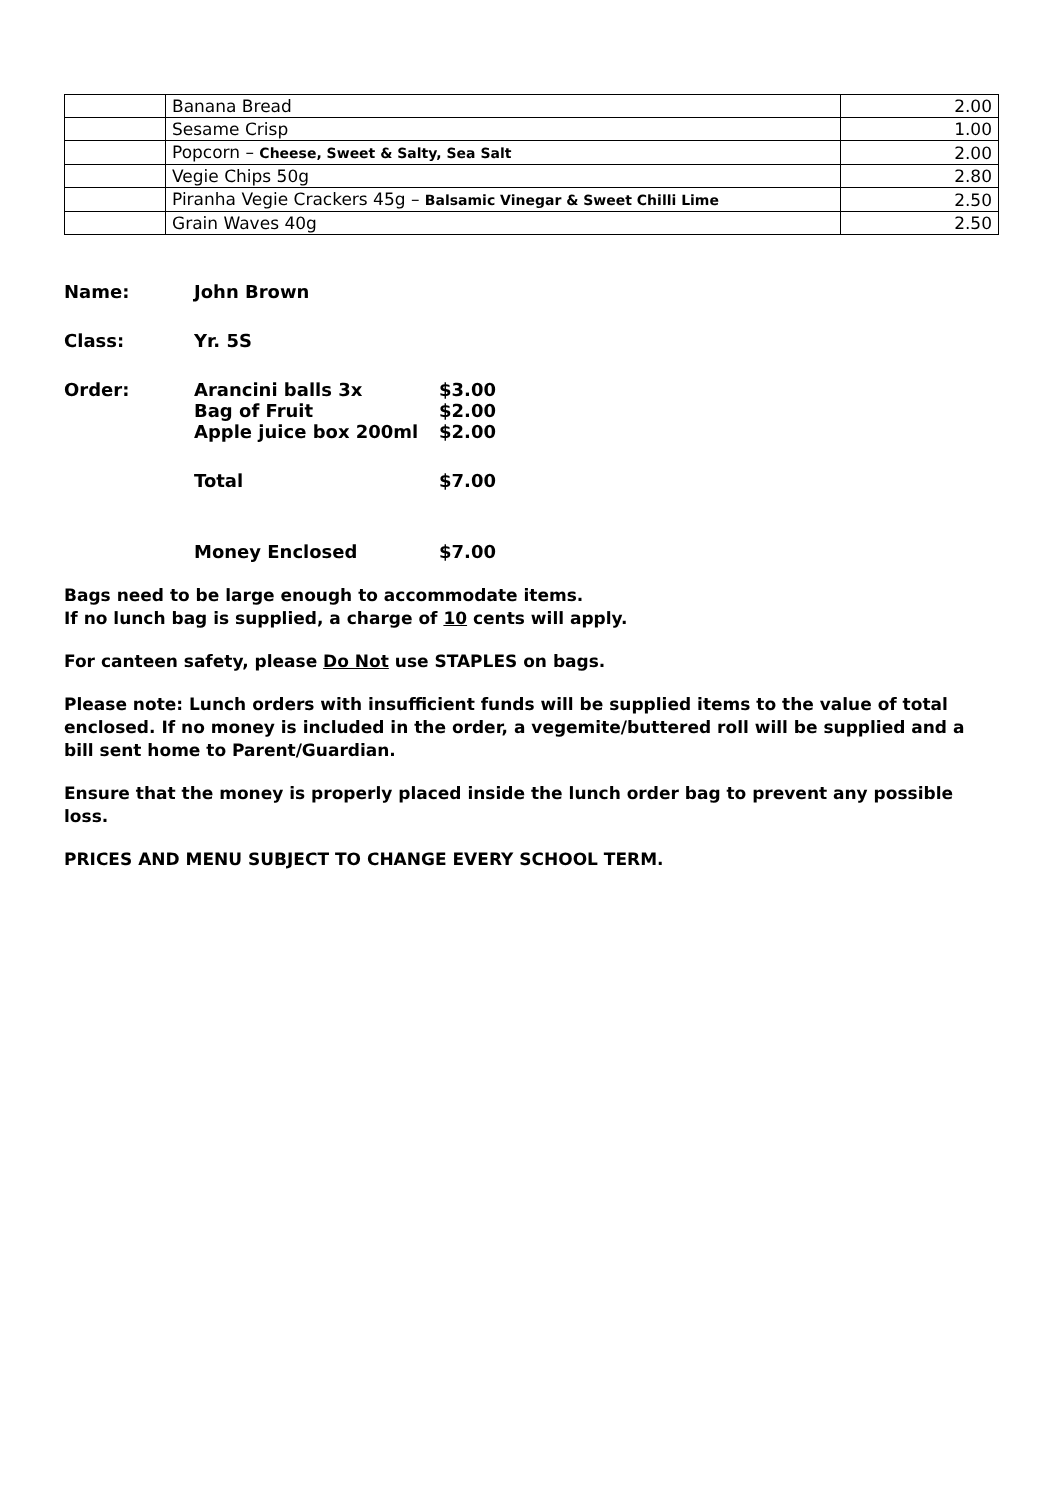| | Banana Bread | 2.00 |
| | Sesame Crisp | 1.00 |
| | Popcorn – Cheese, Sweet & Salty, Sea Salt | 2.00 |
| | Vegie Chips 50g | 2.80 |
| | Piranha Vegie Crackers 45g – Balsamic Vinegar & Sweet Chilli Lime | 2.50 |
| | Grain Waves 40g | 2.50 |
Name: John Brown
Class: Yr. 5S
Order: Arancini balls 3x $3.00
Bag of Fruit $2.00
Apple juice box 200ml $2.00
Total $7.00
Money Enclosed $7.00
Bags need to be large enough to accommodate items.
If no lunch bag is supplied, a charge of 10 cents will apply.
For canteen safety, please Do Not use STAPLES on bags.
Please note: Lunch orders with insufficient funds will be supplied items to the value of total enclosed. If no money is included in the order, a vegemite/buttered roll will be supplied and a bill sent home to Parent/Guardian.
Ensure that the money is properly placed inside the lunch order bag to prevent any possible loss.
PRICES AND MENU SUBJECT TO CHANGE EVERY SCHOOL TERM.